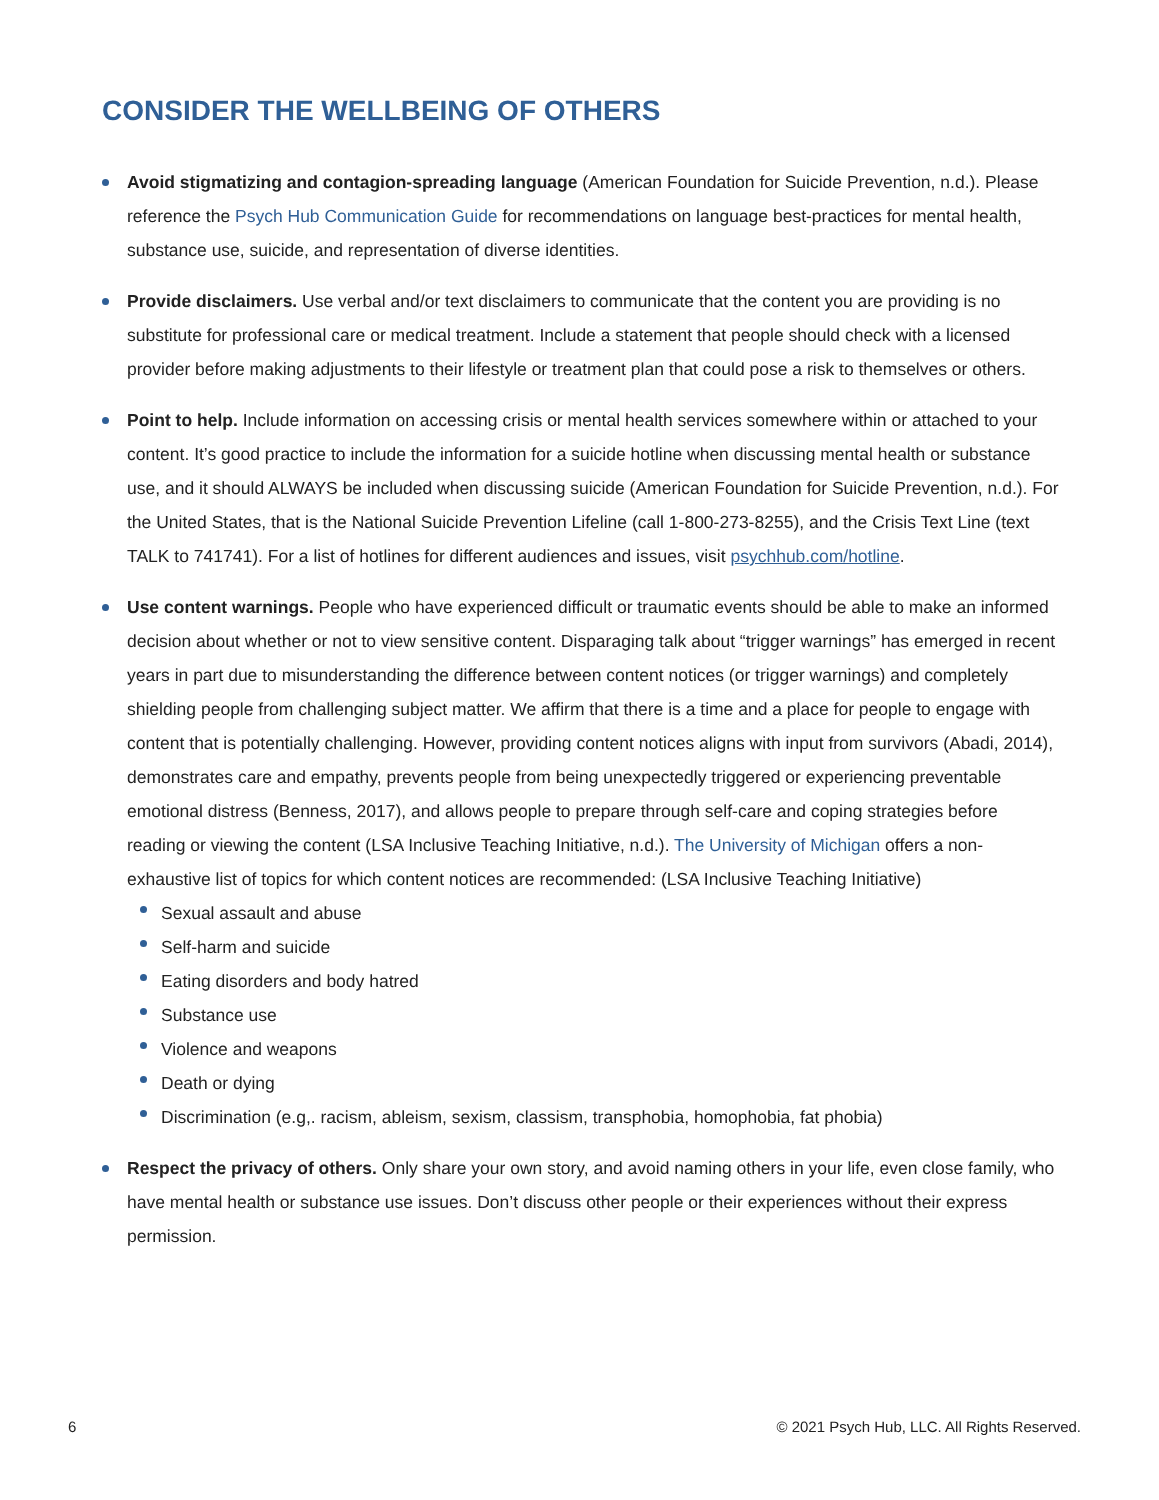CONSIDER THE WELLBEING OF OTHERS
Avoid stigmatizing and contagion-spreading language (American Foundation for Suicide Prevention, n.d.). Please reference the Psych Hub Communication Guide for recommendations on language best-practices for mental health, substance use, suicide, and representation of diverse identities.
Provide disclaimers. Use verbal and/or text disclaimers to communicate that the content you are providing is no substitute for professional care or medical treatment. Include a statement that people should check with a licensed provider before making adjustments to their lifestyle or treatment plan that could pose a risk to themselves or others.
Point to help. Include information on accessing crisis or mental health services somewhere within or attached to your content. It’s good practice to include the information for a suicide hotline when discussing mental health or substance use, and it should ALWAYS be included when discussing suicide (American Foundation for Suicide Prevention, n.d.). For the United States, that is the National Suicide Prevention Lifeline (call 1-800-273-8255), and the Crisis Text Line (text TALK to 741741). For a list of hotlines for different audiences and issues, visit psychhub.com/hotline.
Use content warnings. People who have experienced difficult or traumatic events should be able to make an informed decision about whether or not to view sensitive content. Disparaging talk about “trigger warnings” has emerged in recent years in part due to misunderstanding the difference between content notices (or trigger warnings) and completely shielding people from challenging subject matter. We affirm that there is a time and a place for people to engage with content that is potentially challenging. However, providing content notices aligns with input from survivors (Abadi, 2014), demonstrates care and empathy, prevents people from being unexpectedly triggered or experiencing preventable emotional distress (Benness, 2017), and allows people to prepare through self-care and coping strategies before reading or viewing the content (LSA Inclusive Teaching Initiative, n.d.). The University of Michigan offers a non-exhaustive list of topics for which content notices are recommended: (LSA Inclusive Teaching Initiative)
Sexual assault and abuse
Self-harm and suicide
Eating disorders and body hatred
Substance use
Violence and weapons
Death or dying
Discrimination (e.g,. racism, ableism, sexism, classism, transphobia, homophobia, fat phobia)
Respect the privacy of others. Only share your own story, and avoid naming others in your life, even close family, who have mental health or substance use issues. Don’t discuss other people or their experiences without their express permission.
6 © 2021 Psych Hub, LLC. All Rights Reserved.